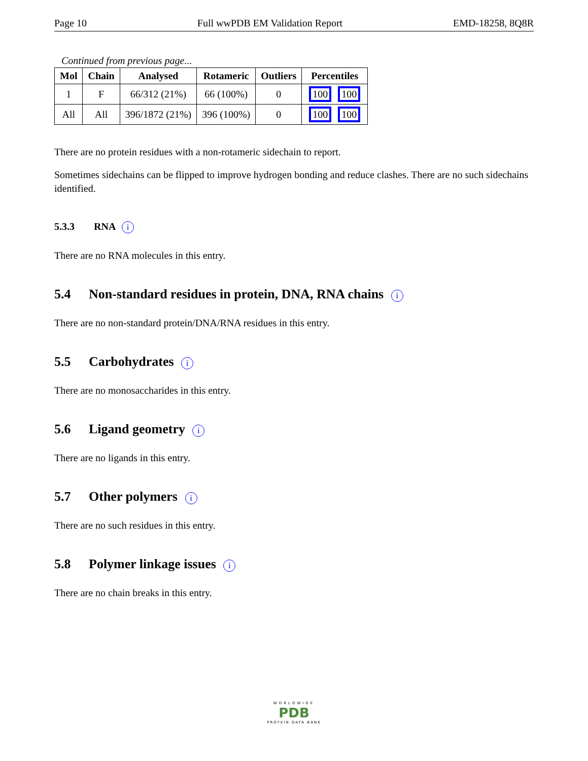Page 10 Full wwPDB EM Validation Report EMD-18258, 8Q8R
Continued from previous page...
| Mol | Chain | Analysed | Rotameric | Outliers | Percentiles |
| --- | --- | --- | --- | --- | --- |
| 1 | F | 66/312 (21%) | 66 (100%) | 0 | 100 100 |
| All | All | 396/1872 (21%) | 396 (100%) | 0 | 100 100 |
There are no protein residues with a non-rotameric sidechain to report.
Sometimes sidechains can be flipped to improve hydrogen bonding and reduce clashes. There are no such sidechains identified.
5.3.3 RNA i
There are no RNA molecules in this entry.
5.4 Non-standard residues in protein, DNA, RNA chains i
There are no non-standard protein/DNA/RNA residues in this entry.
5.5 Carbohydrates i
There are no monosaccharides in this entry.
5.6 Ligand geometry i
There are no ligands in this entry.
5.7 Other polymers i
There are no such residues in this entry.
5.8 Polymer linkage issues i
There are no chain breaks in this entry.
WORLDWIDE
PDB
PROTEIN DATA BANK